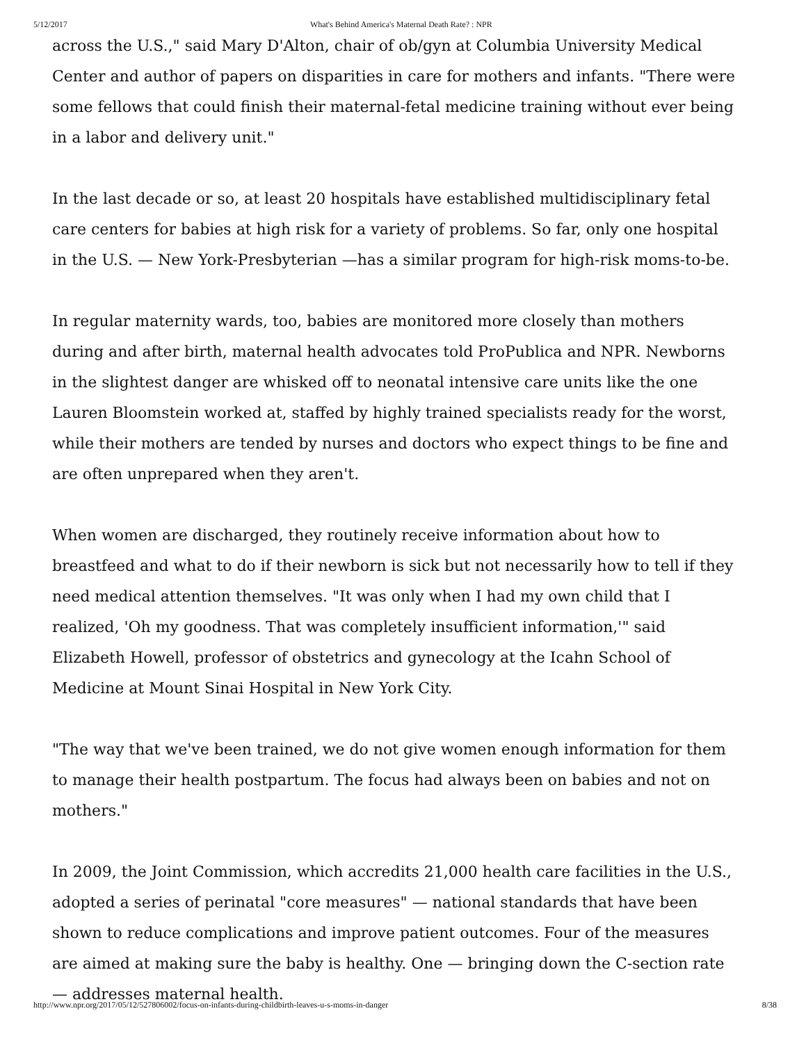5/12/2017 What's Behind America's Maternal Death Rate? : NPR
across the U.S.," said Mary D'Alton, chair of ob/gyn at Columbia University Medical Center and author of papers on disparities in care for mothers and infants. "There were some fellows that could finish their maternal-fetal medicine training without ever being in a labor and delivery unit."
In the last decade or so, at least 20 hospitals have established multidisciplinary fetal care centers for babies at high risk for a variety of problems. So far, only one hospital in the U.S. — New York-Presbyterian —has a similar program for high-risk moms-to-be.
In regular maternity wards, too, babies are monitored more closely than mothers during and after birth, maternal health advocates told ProPublica and NPR. Newborns in the slightest danger are whisked off to neonatal intensive care units like the one Lauren Bloomstein worked at, staffed by highly trained specialists ready for the worst, while their mothers are tended by nurses and doctors who expect things to be fine and are often unprepared when they aren't.
When women are discharged, they routinely receive information about how to breastfeed and what to do if their newborn is sick but not necessarily how to tell if they need medical attention themselves. "It was only when I had my own child that I realized, 'Oh my goodness. That was completely insufficient information,'" said Elizabeth Howell, professor of obstetrics and gynecology at the Icahn School of Medicine at Mount Sinai Hospital in New York City.
"The way that we've been trained, we do not give women enough information for them to manage their health postpartum. The focus had always been on babies and not on mothers."
In 2009, the Joint Commission, which accredits 21,000 health care facilities in the U.S., adopted a series of perinatal "core measures" — national standards that have been shown to reduce complications and improve patient outcomes. Four of the measures are aimed at making sure the baby is healthy. One — bringing down the C-section rate— addresses maternal health.
http://www.npr.org/2017/05/12/527806002/focus-on-infants-during-childbirth-leaves-u-s-moms-in-danger 8/38